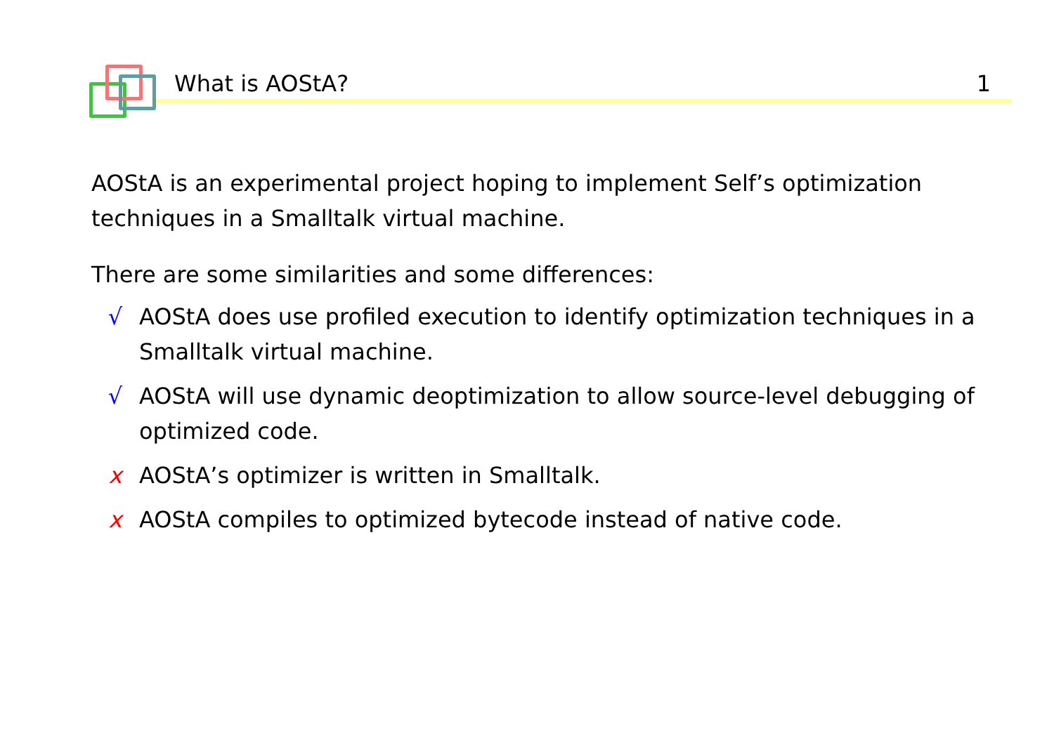What is AOStA? 1
AOStA is an experimental project hoping to implement Self’s optimization techniques in a Smalltalk virtual machine.
There are some similarities and some differences:
√ AOStA does use profiled execution to identify optimization techniques in a Smalltalk virtual machine.
√ AOStA will use dynamic deoptimization to allow source-level debugging of optimized code.
x AOStA’s optimizer is written in Smalltalk.
x AOStA compiles to optimized bytecode instead of native code.